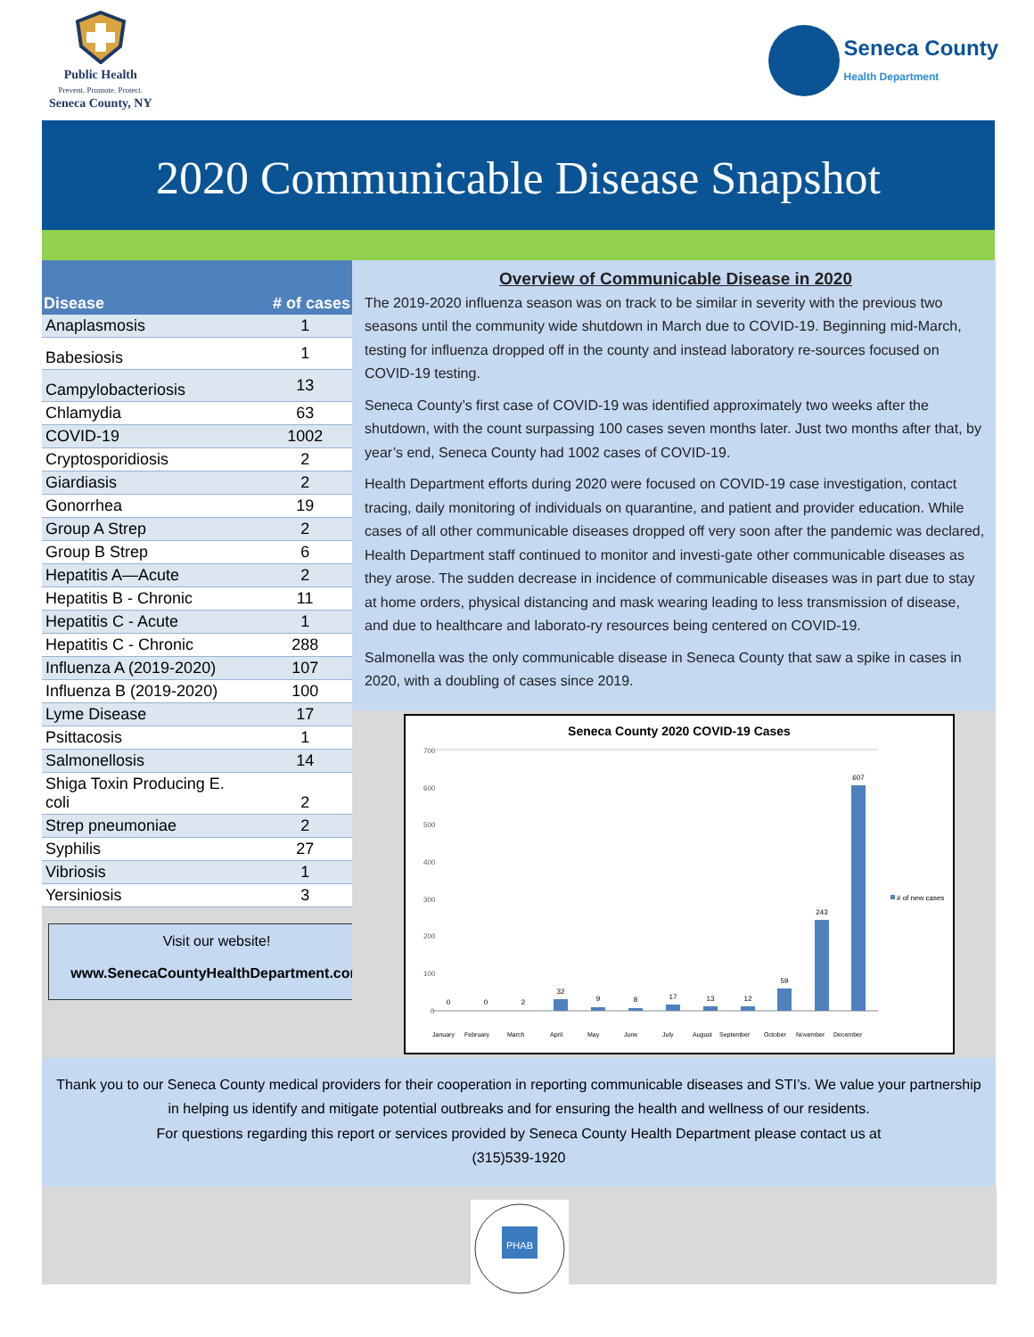Public Health
Prevent. Promote. Protect.
Seneca County, NY
Seneca County
Health Department
2020 Communicable Disease Snapshot
| Disease | # of cases |
| --- | --- |
| Anaplasmosis | 1 |
| Babesiosis | 1 |
| Campylobacteriosis | 13 |
| Chlamydia | 63 |
| COVID-19 | 1002 |
| Cryptosporidiosis | 2 |
| Giardiasis | 2 |
| Gonorrhea | 19 |
| Group A Strep | 2 |
| Group B Strep | 6 |
| Hepatitis A—Acute | 2 |
| Hepatitis B - Chronic | 11 |
| Hepatitis C - Acute | 1 |
| Hepatitis C - Chronic | 288 |
| Influenza A (2019-2020) | 107 |
| Influenza B (2019-2020) | 100 |
| Lyme Disease | 17 |
| Psittacosis | 1 |
| Salmonellosis | 14 |
| Shiga Toxin Producing E. coli | 2 |
| Strep pneumoniae | 2 |
| Syphilis | 27 |
| Vibriosis | 1 |
| Yersiniosis | 3 |
Visit our website!
www.SenecaCountyHealthDepartment.com
Overview of Communicable Disease in 2020
The 2019-2020 influenza season was on track to be similar in severity with the previous two seasons until the community wide shutdown in March due to COVID-19. Beginning mid-March, testing for influenza dropped off in the county and instead laboratory re-sources focused on COVID-19 testing.
Seneca County’s first case of COVID-19 was identified approximately two weeks after the shutdown, with the count surpassing 100 cases seven months later. Just two months after that, by year’s end, Seneca County had 1002 cases of COVID-19.
Health Department efforts during 2020 were focused on COVID-19 case investigation, contact tracing, daily monitoring of individuals on quarantine, and patient and provider education. While cases of all other communicable diseases dropped off very soon after the pandemic was declared, Health Department staff continued to monitor and investi-gate other communicable diseases as they arose. The sudden decrease in incidence of communicable diseases was in part due to stay at home orders, physical distancing and mask wearing leading to less transmission of disease, and due to healthcare and laborato-ry resources being centered on COVID-19.
Salmonella was the only communicable disease in Seneca County that saw a spike in cases in 2020, with a doubling of cases since 2019.
Seneca County 2020 COVID-19 Cases
700
600
500
400
300
200
100
0
0
0
2
32
9
8
17
13
12
59
243
607
January
February
March
April
May
June
July
August
September
October
November
December
# of new cases
Thank you to our Seneca County medical providers for their cooperation in reporting communicable diseases and STI’s. We value your partnership in helping us identify and mitigate potential outbreaks and for ensuring the health and wellness of our residents.
For questions regarding this report or services provided by Seneca County Health Department please contact us at
(315)539-1920
PHAB